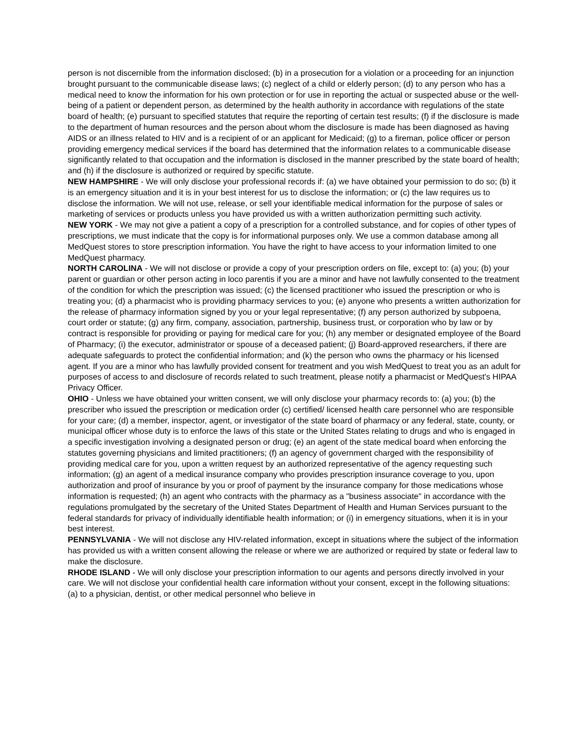person is not discernible from the information disclosed; (b) in a prosecution for a violation or a proceeding for an injunction brought pursuant to the communicable disease laws; (c) neglect of a child or elderly person; (d) to any person who has a medical need to know the information for his own protection or for use in reporting the actual or suspected abuse or the well-being of a patient or dependent person, as determined by the health authority in accordance with regulations of the state board of health; (e) pursuant to specified statutes that require the reporting of certain test results; (f) if the disclosure is made to the department of human resources and the person about whom the disclosure is made has been diagnosed as having AIDS or an illness related to HIV and is a recipient of or an applicant for Medicaid; (g) to a fireman, police officer or person providing emergency medical services if the board has determined that the information relates to a communicable disease significantly related to that occupation and the information is disclosed in the manner prescribed by the state board of health; and (h) if the disclosure is authorized or required by specific statute.
NEW HAMPSHIRE - We will only disclose your professional records if: (a) we have obtained your permission to do so; (b) it is an emergency situation and it is in your best interest for us to disclose the information; or (c) the law requires us to disclose the information. We will not use, release, or sell your identifiable medical information for the purpose of sales or marketing of services or products unless you have provided us with a written authorization permitting such activity.
NEW YORK - We may not give a patient a copy of a prescription for a controlled substance, and for copies of other types of prescriptions, we must indicate that the copy is for informational purposes only. We use a common database among all MedQuest stores to store prescription information. You have the right to have access to your information limited to one MedQuest pharmacy.
NORTH CAROLINA - We will not disclose or provide a copy of your prescription orders on file, except to: (a) you; (b) your parent or guardian or other person acting in loco parentis if you are a minor and have not lawfully consented to the treatment of the condition for which the prescription was issued; (c) the licensed practitioner who issued the prescription or who is treating you; (d) a pharmacist who is providing pharmacy services to you; (e) anyone who presents a written authorization for the release of pharmacy information signed by you or your legal representative; (f) any person authorized by subpoena, court order or statute; (g) any firm, company, association, partnership, business trust, or corporation who by law or by contract is responsible for providing or paying for medical care for you; (h) any member or designated employee of the Board of Pharmacy; (i) the executor, administrator or spouse of a deceased patient; (j) Board-approved researchers, if there are adequate safeguards to protect the confidential information; and (k) the person who owns the pharmacy or his licensed agent. If you are a minor who has lawfully provided consent for treatment and you wish MedQuest to treat you as an adult for purposes of access to and disclosure of records related to such treatment, please notify a pharmacist or MedQuest's HIPAA Privacy Officer.
OHIO - Unless we have obtained your written consent, we will only disclose your pharmacy records to: (a) you; (b) the prescriber who issued the prescription or medication order (c) certified/ licensed health care personnel who are responsible for your care; (d) a member, inspector, agent, or investigator of the state board of pharmacy or any federal, state, county, or municipal officer whose duty is to enforce the laws of this state or the United States relating to drugs and who is engaged in a specific investigation involving a designated person or drug; (e) an agent of the state medical board when enforcing the statutes governing physicians and limited practitioners; (f) an agency of government charged with the responsibility of providing medical care for you, upon a written request by an authorized representative of the agency requesting such information; (g) an agent of a medical insurance company who provides prescription insurance coverage to you, upon authorization and proof of insurance by you or proof of payment by the insurance company for those medications whose information is requested; (h) an agent who contracts with the pharmacy as a "business associate" in accordance with the regulations promulgated by the secretary of the United States Department of Health and Human Services pursuant to the federal standards for privacy of individually identifiable health information; or (i) in emergency situations, when it is in your best interest.
PENNSYLVANIA - We will not disclose any HIV-related information, except in situations where the subject of the information has provided us with a written consent allowing the release or where we are authorized or required by state or federal law to make the disclosure.
RHODE ISLAND - We will only disclose your prescription information to our agents and persons directly involved in your care. We will not disclose your confidential health care information without your consent, except in the following situations: (a) to a physician, dentist, or other medical personnel who believe in